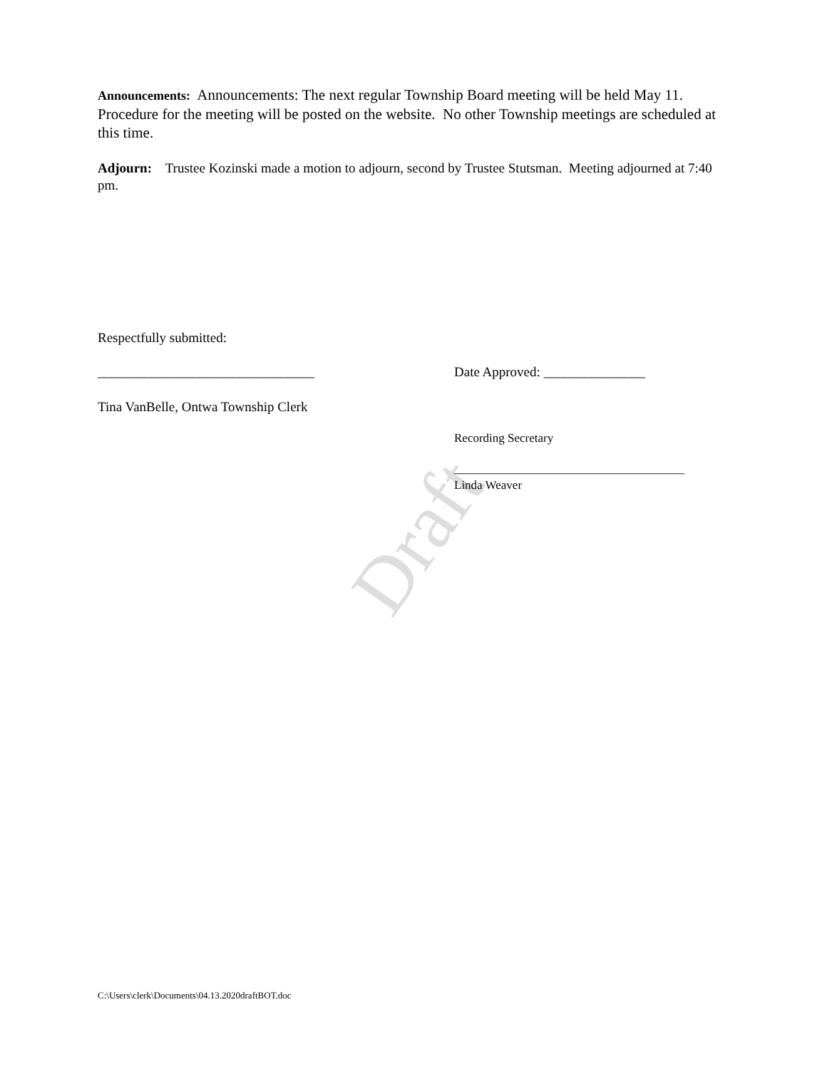Draft
Announcements: Announcements: The next regular Township Board meeting will be held May 11. Procedure for the meeting will be posted on the website. No other Township meetings are scheduled at this time.
Adjourn: Trustee Kozinski made a motion to adjourn, second by Trustee Stutsman. Meeting adjourned at 7:40 pm.
Respectfully submitted:
________________________________ Date Approved: _______________
Tina VanBelle, Ontwa Township Clerk
Recording Secretary
______________________________________
Linda Weaver
C:\Users\clerk\Documents\04.13.2020draftBOT.doc